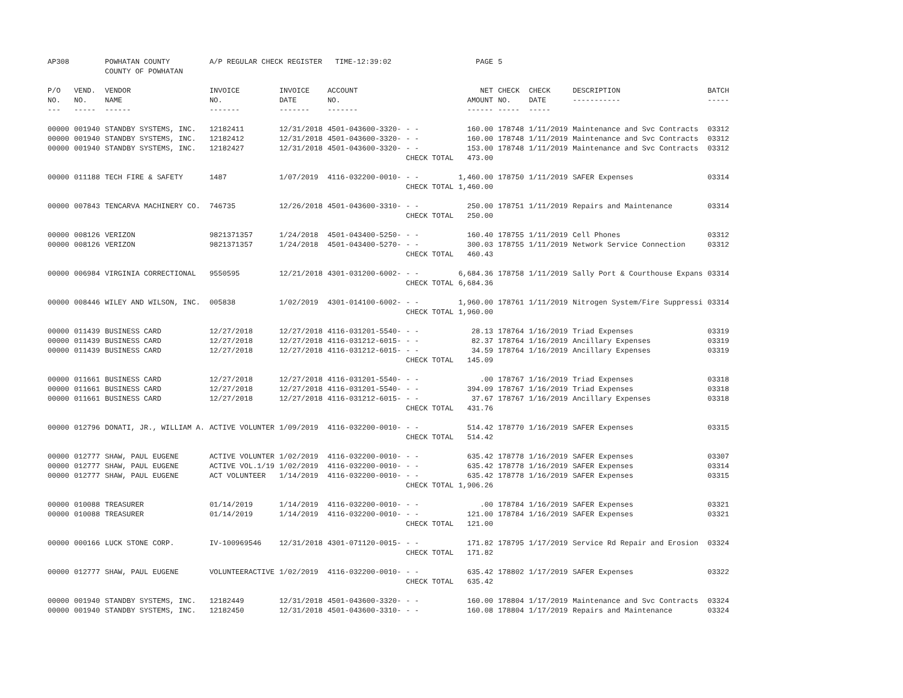| AP308 | | POWHATAN COUNTY COUNTY OF POWHATAN | A/P REGULAR CHECK REGISTER TIME-12:39:02 | | | | PAGE | 5 | | | |
| P/O NO. --- | VEND. NO. ----- | VENDOR NAME ------ | INVOICE NO. ------- | INVOICE DATE ------- | ACCOUNT NO. ------- | | NET AMOUNT ------ | CHECK NO. ----- | CHECK DATE ----- | DESCRIPTION ----------- | BATCH ----- |
| 00000 | 001940 | STANDBY SYSTEMS, INC. | 12182411 | 12/31/2018 | 4501-043600-3320- | - - | 160.00 | 178748 | 1/11/2019 | Maintenance and Svc Contracts | 03312 |
| 00000 | 001940 | STANDBY SYSTEMS, INC. | 12182412 | 12/31/2018 | 4501-043600-3320- | - - | 160.00 | 178748 | 1/11/2019 | Maintenance and Svc Contracts | 03312 |
| 00000 | 001940 | STANDBY SYSTEMS, INC. | 12182427 | 12/31/2018 | 4501-043600-3320- | - - | 153.00 | 178748 | 1/11/2019 | Maintenance and Svc Contracts | 03312 |
| | | | | | | CHECK TOTAL | 473.00 | | | | |
| 00000 | 011188 | TECH FIRE & SAFETY | 1487 | 1/07/2019 | 4116-032200-0010- | - - | 1,460.00 | 178750 | 1/11/2019 | SAFER Expenses | 03314 |
| | | | | | | CHECK TOTAL | 1,460.00 | | | | |
| 00000 | 007843 | TENCARVA MACHINERY CO. | 746735 | 12/26/2018 | 4501-043600-3310- | - - | 250.00 | 178751 | 1/11/2019 | Repairs and Maintenance | 03314 |
| | | | | | | CHECK TOTAL | 250.00 | | | | |
| 00000 | 008126 | VERIZON | 9821371357 | 1/24/2018 | 4501-043400-5250- | - - | 160.40 | 178755 | 1/11/2019 | Cell Phones | 03312 |
| 00000 | 008126 | VERIZON | 9821371357 | 1/24/2018 | 4501-043400-5270- | - - | 300.03 | 178755 | 1/11/2019 | Network Service Connection | 03312 |
| | | | | | | CHECK TOTAL | 460.43 | | | | |
| 00000 | 006984 | VIRGINIA CORRECTIONAL | 9550595 | 12/21/2018 | 4301-031200-6002- | - - | 6,684.36 | 178758 | 1/11/2019 | Sally Port & Courthouse Expans | 03314 |
| | | | | | | CHECK TOTAL | 6,684.36 | | | | |
| 00000 | 008446 | WILEY AND WILSON, INC. | 005838 | 1/02/2019 | 4301-014100-6002- | - - | 1,960.00 | 178761 | 1/11/2019 | Nitrogen System/Fire Suppressi | 03314 |
| | | | | | | CHECK TOTAL | 1,960.00 | | | | |
| 00000 | 011439 | BUSINESS CARD | 12/27/2018 | 12/27/2018 | 4116-031201-5540- | - - | 28.13 | 178764 | 1/16/2019 | Triad Expenses | 03319 |
| 00000 | 011439 | BUSINESS CARD | 12/27/2018 | 12/27/2018 | 4116-031212-6015- | - - | 82.37 | 178764 | 1/16/2019 | Ancillary Expenses | 03319 |
| 00000 | 011439 | BUSINESS CARD | 12/27/2018 | 12/27/2018 | 4116-031212-6015- | - - | 34.59 | 178764 | 1/16/2019 | Ancillary Expenses | 03319 |
| | | | | | | CHECK TOTAL | 145.09 | | | | |
| 00000 | 011661 | BUSINESS CARD | 12/27/2018 | 12/27/2018 | 4116-031201-5540- | - - | .00 | 178767 | 1/16/2019 | Triad Expenses | 03318 |
| 00000 | 011661 | BUSINESS CARD | 12/27/2018 | 12/27/2018 | 4116-031201-5540- | - - | 394.09 | 178767 | 1/16/2019 | Triad Expenses | 03318 |
| 00000 | 011661 | BUSINESS CARD | 12/27/2018 | 12/27/2018 | 4116-031212-6015- | - - | 37.67 | 178767 | 1/16/2019 | Ancillary Expenses | 03318 |
| | | | | | | CHECK TOTAL | 431.76 | | | | |
| 00000 | 012796 | DONATI, JR., WILLIAM A. | ACTIVE VOLUNTER | 1/09/2019 | 4116-032200-0010- | - - | 514.42 | 178770 | 1/16/2019 | SAFER Expenses | 03315 |
| | | | | | | CHECK TOTAL | 514.42 | | | | |
| 00000 | 012777 | SHAW, PAUL EUGENE | ACTIVE VOLUNTER | 1/02/2019 | 4116-032200-0010- | - - | 635.42 | 178778 | 1/16/2019 | SAFER Expenses | 03307 |
| 00000 | 012777 | SHAW, PAUL EUGENE | ACTIVE VOL.1/19 | 1/02/2019 | 4116-032200-0010- | - - | 635.42 | 178778 | 1/16/2019 | SAFER Expenses | 03314 |
| 00000 | 012777 | SHAW, PAUL EUGENE | ACT VOLUNTEER | 1/14/2019 | 4116-032200-0010- | - - | 635.42 | 178778 | 1/16/2019 | SAFER Expenses | 03315 |
| | | | | | | CHECK TOTAL | 1,906.26 | | | | |
| 00000 | 010088 | TREASURER | 01/14/2019 | 1/14/2019 | 4116-032200-0010- | - - | .00 | 178784 | 1/16/2019 | SAFER Expenses | 03321 |
| 00000 | 010088 | TREASURER | 01/14/2019 | 1/14/2019 | 4116-032200-0010- | - - | 121.00 | 178784 | 1/16/2019 | SAFER Expenses | 03321 |
| | | | | | | CHECK TOTAL | 121.00 | | | | |
| 00000 | 000166 | LUCK STONE CORP. | IV-100969546 | 12/31/2018 | 4301-071120-0015- | - - | 171.82 | 178795 | 1/17/2019 | Service Rd Repair and Erosion | 03324 |
| | | | | | | CHECK TOTAL | 171.82 | | | | |
| 00000 | 012777 | SHAW, PAUL EUGENE | VOLUNTEERACTIVE | 1/02/2019 | 4116-032200-0010- | - - | 635.42 | 178802 | 1/17/2019 | SAFER Expenses | 03322 |
| | | | | | | CHECK TOTAL | 635.42 | | | | |
| 00000 | 001940 | STANDBY SYSTEMS, INC. | 12182449 | 12/31/2018 | 4501-043600-3320- | - - | 160.00 | 178804 | 1/17/2019 | Maintenance and Svc Contracts | 03324 |
| 00000 | 001940 | STANDBY SYSTEMS, INC. | 12182450 | 12/31/2018 | 4501-043600-3310- | - - | 160.08 | 178804 | 1/17/2019 | Repairs and Maintenance | 03324 |